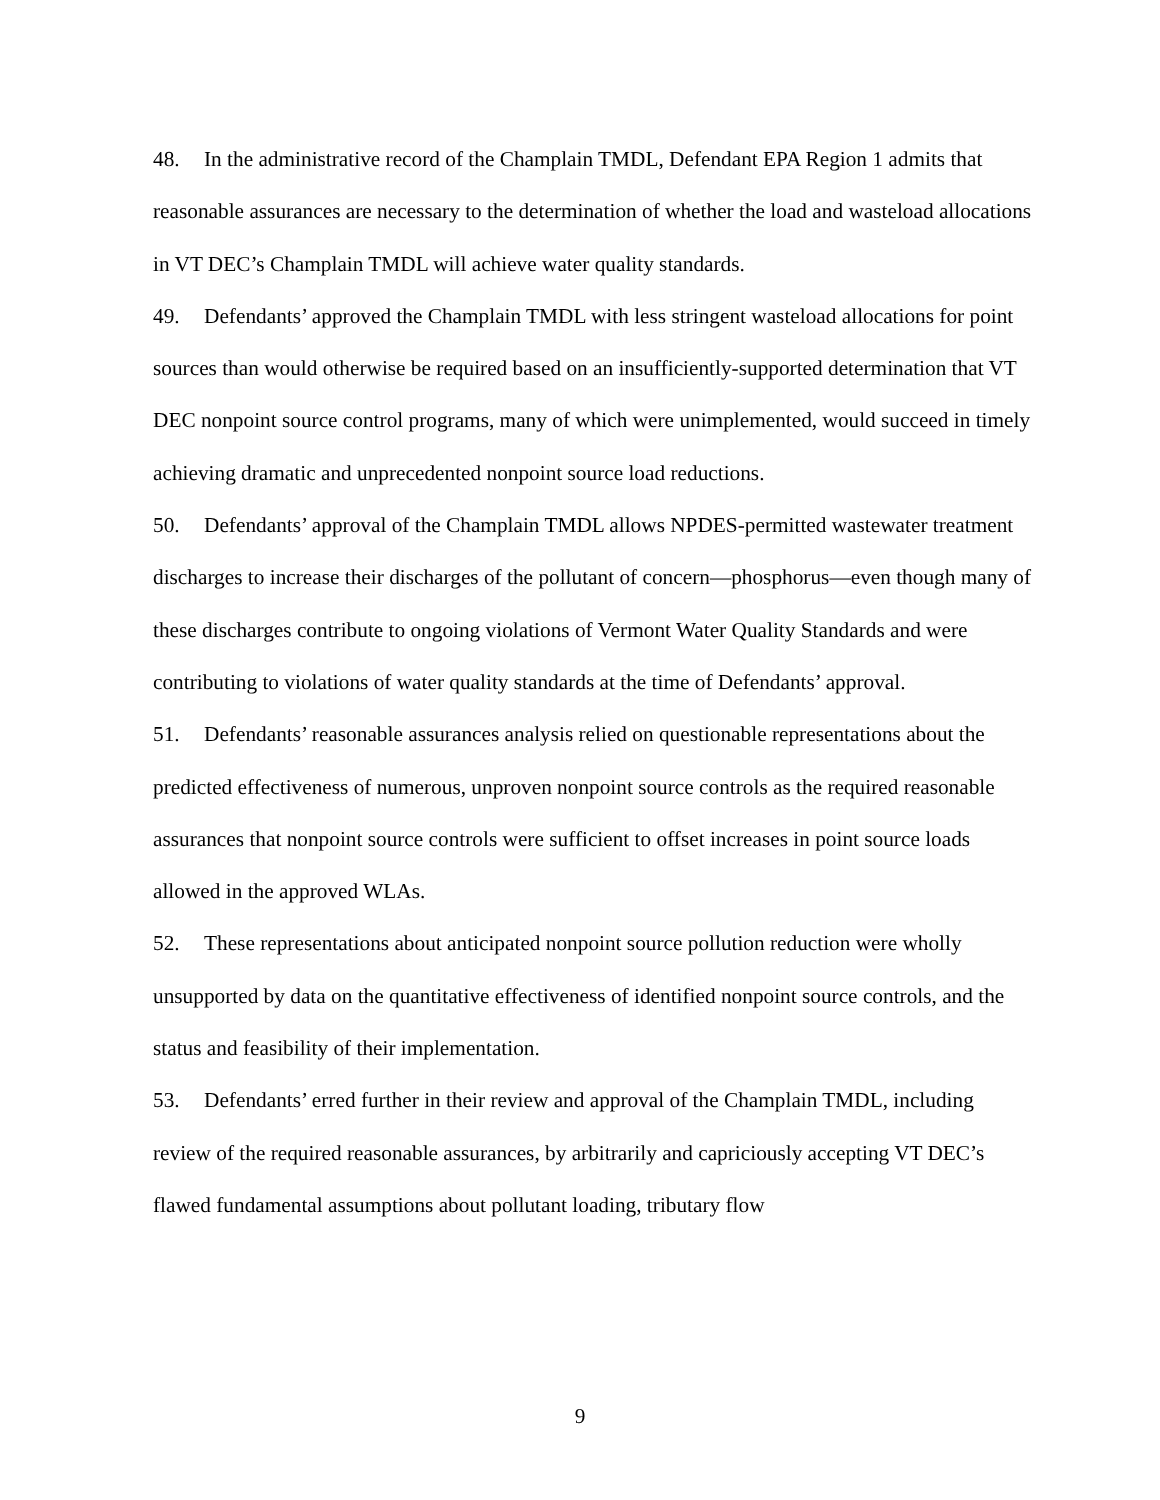48. In the administrative record of the Champlain TMDL, Defendant EPA Region 1 admits that reasonable assurances are necessary to the determination of whether the load and wasteload allocations in VT DEC’s Champlain TMDL will achieve water quality standards.
49. Defendants’ approved the Champlain TMDL with less stringent wasteload allocations for point sources than would otherwise be required based on an insufficiently-supported determination that VT DEC nonpoint source control programs, many of which were unimplemented, would succeed in timely achieving dramatic and unprecedented nonpoint source load reductions.
50. Defendants’ approval of the Champlain TMDL allows NPDES-permitted wastewater treatment discharges to increase their discharges of the pollutant of concern—phosphorus—even though many of these discharges contribute to ongoing violations of Vermont Water Quality Standards and were contributing to violations of water quality standards at the time of Defendants’ approval.
51. Defendants’ reasonable assurances analysis relied on questionable representations about the predicted effectiveness of numerous, unproven nonpoint source controls as the required reasonable assurances that nonpoint source controls were sufficient to offset increases in point source loads allowed in the approved WLAs.
52. These representations about anticipated nonpoint source pollution reduction were wholly unsupported by data on the quantitative effectiveness of identified nonpoint source controls, and the status and feasibility of their implementation.
53. Defendants’ erred further in their review and approval of the Champlain TMDL, including review of the required reasonable assurances, by arbitrarily and capriciously accepting VT DEC’s flawed fundamental assumptions about pollutant loading, tributary flow
9